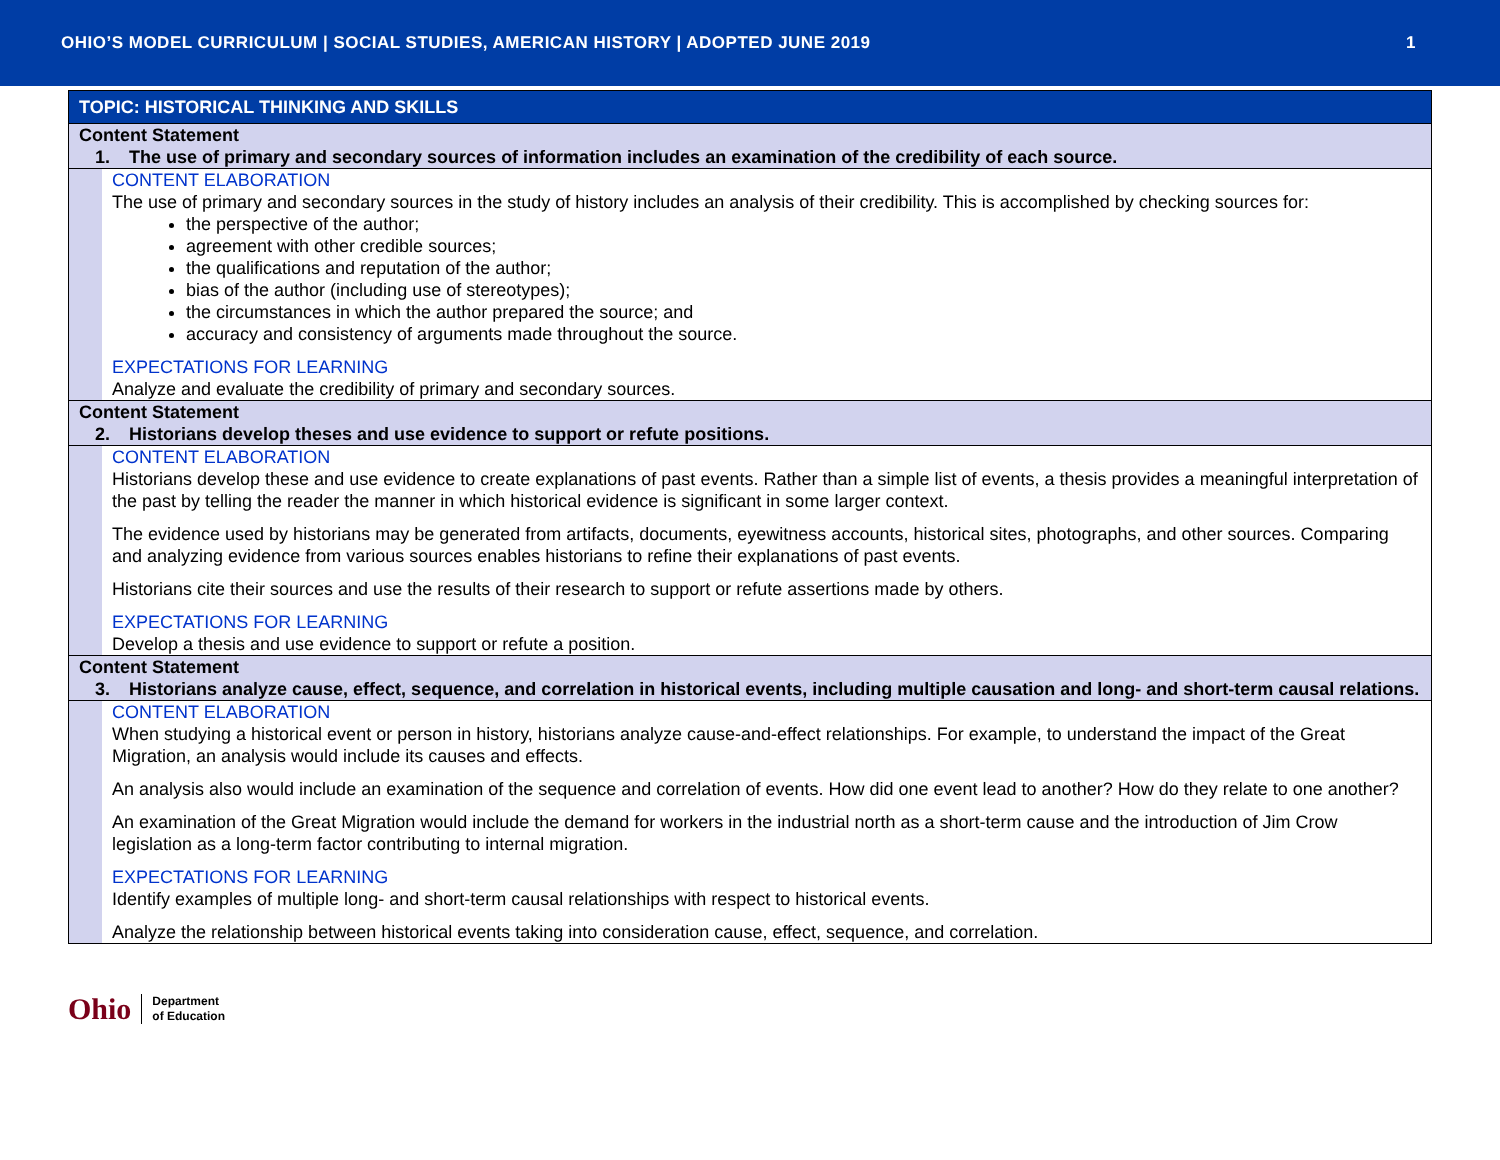OHIO’S MODEL CURRICULUM | SOCIAL STUDIES, AMERICAN HISTORY | ADOPTED JUNE 2019 1
| TOPIC: HISTORICAL THINKING AND SKILLS | |
| Content Statement 1. The use of primary and secondary sources of information includes an examination of the credibility of each source. | |
| | CONTENT ELABORATION The use of primary and secondary sources in the study of history includes an analysis of their credibility. This is accomplished by checking sources for: the perspective of the author; agreement with other credible sources; the qualifications and reputation of the author; bias of the author (including use of stereotypes); the circumstances in which the author prepared the source; and accuracy and consistency of arguments made throughout the source. EXPECTATIONS FOR LEARNING Analyze and evaluate the credibility of primary and secondary sources. |
| Content Statement 2. Historians develop theses and use evidence to support or refute positions. | |
| | CONTENT ELABORATION Historians develop these and use evidence to create explanations of past events. Rather than a simple list of events, a thesis provides a meaningful interpretation of the past by telling the reader the manner in which historical evidence is significant in some larger context. The evidence used by historians may be generated from artifacts, documents, eyewitness accounts, historical sites, photographs, and other sources. Comparing and analyzing evidence from various sources enables historians to refine their explanations of past events. Historians cite their sources and use the results of their research to support or refute assertions made by others. EXPECTATIONS FOR LEARNING Develop a thesis and use evidence to support or refute a position. |
| Content Statement 3. Historians analyze cause, effect, sequence, and correlation in historical events, including multiple causation and long- and short-term causal relations. | |
| | CONTENT ELABORATION When studying a historical event or person in history, historians analyze cause-and-effect relationships. For example, to understand the impact of the Great Migration, an analysis would include its causes and effects. An analysis also would include an examination of the sequence and correlation of events. How did one event lead to another? How do they relate to one another? An examination of the Great Migration would include the demand for workers in the industrial north as a short-term cause and the introduction of Jim Crow legislation as a long-term factor contributing to internal migration. EXPECTATIONS FOR LEARNING Identify examples of multiple long- and short-term causal relationships with respect to historical events. Analyze the relationship between historical events taking into consideration cause, effect, sequence, and correlation. |
Ohio Department
of Education